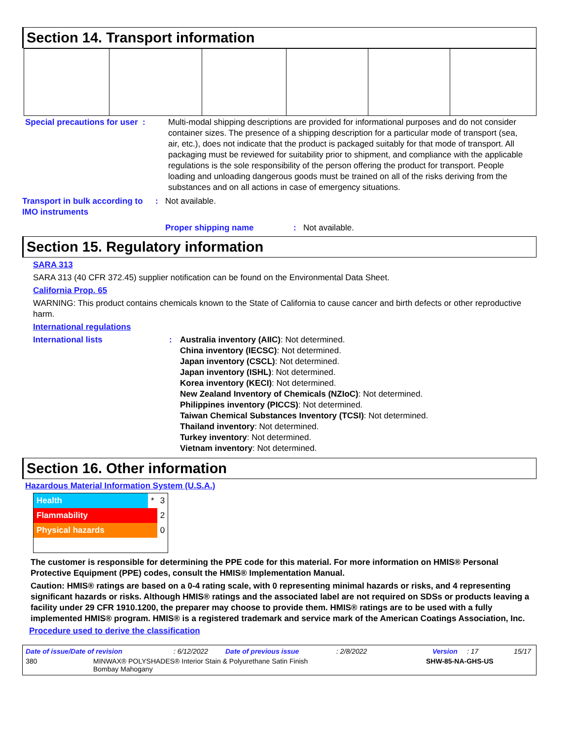Section 14. Transport information
Special precautions for user :
Multi-modal shipping descriptions are provided for informational purposes and do not consider container sizes. The presence of a shipping description for a particular mode of transport (sea, air, etc.), does not indicate that the product is packaged suitably for that mode of transport. All packaging must be reviewed for suitability prior to shipment, and compliance with the applicable regulations is the sole responsibility of the person offering the product for transport. People loading and unloading dangerous goods must be trained on all of the risks deriving from the substances and on all actions in case of emergency situations.
Transport in bulk according to IMO instruments
: Not available.
Proper shipping name : Not available.
Section 15. Regulatory information
SARA 313
SARA 313 (40 CFR 372.45) supplier notification can be found on the Environmental Data Sheet.
California Prop. 65
WARNING: This product contains chemicals known to the State of California to cause cancer and birth defects or other reproductive harm.
International regulations
International lists : Australia inventory (AIIC): Not determined.
China inventory (IECSC): Not determined.
Japan inventory (CSCL): Not determined.
Japan inventory (ISHL): Not determined.
Korea inventory (KECI): Not determined.
New Zealand Inventory of Chemicals (NZIoC): Not determined.
Philippines inventory (PICCS): Not determined.
Taiwan Chemical Substances Inventory (TCSI): Not determined.
Thailand inventory: Not determined.
Turkey inventory: Not determined.
Vietnam inventory: Not determined.
Section 16. Other information
Hazardous Material Information System (U.S.A.)
| Health | * | 3 |
| Flammability | | 2 |
| Physical hazards | | 0 |
The customer is responsible for determining the PPE code for this material. For more information on HMIS® Personal Protective Equipment (PPE) codes, consult the HMIS® Implementation Manual.
Caution: HMIS® ratings are based on a 0-4 rating scale, with 0 representing minimal hazards or risks, and 4 representing significant hazards or risks. Although HMIS® ratings and the associated label are not required on SDSs or products leaving a facility under 29 CFR 1910.1200, the preparer may choose to provide them. HMIS® ratings are to be used with a fully implemented HMIS® program. HMIS® is a registered trademark and service mark of the American Coatings Association, Inc.
Procedure used to derive the classification
Date of issue/Date of revision: 6/12/2022 Date of previous issue: 2/8/2022 Version: 17 15/17
380 MINWAX® POLYSHADES® Interior Stain & Polyurethane Satin Finish
Bombay Mahogany SHW-85-NA-GHS-US